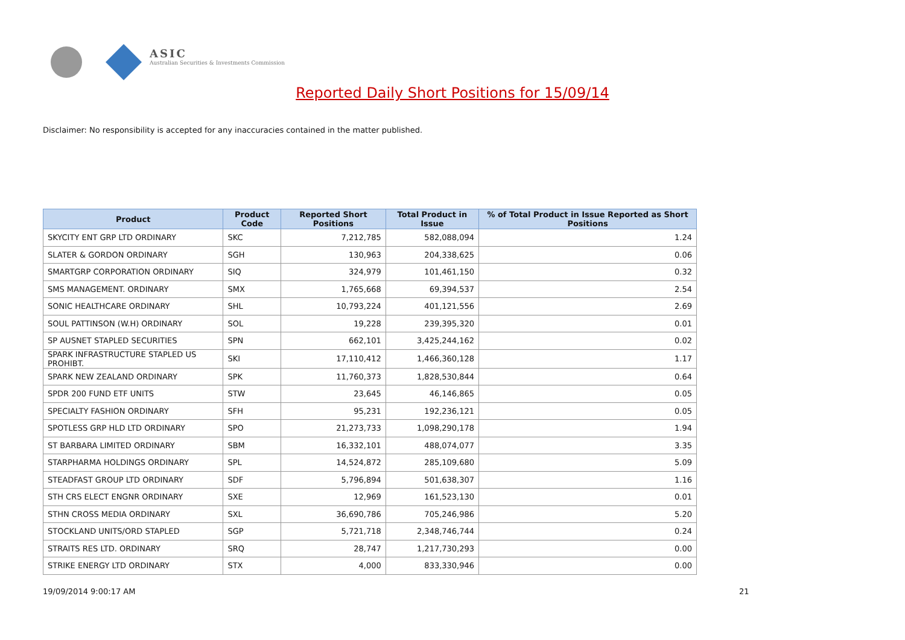ASIC
Australian Securities & Investments Commission
Reported Daily Short Positions for 15/09/14
Disclaimer: No responsibility is accepted for any inaccuracies contained in the matter published.
| Product | Product Code | Reported Short Positions | Total Product in Issue | % of Total Product in Issue Reported as Short Positions |
| --- | --- | --- | --- | --- |
| SKYCITY ENT GRP LTD ORDINARY | SKC | 7,212,785 | 582,088,094 | 1.24 |
| SLATER & GORDON ORDINARY | SGH | 130,963 | 204,338,625 | 0.06 |
| SMARTGRP CORPORATION ORDINARY | SIQ | 324,979 | 101,461,150 | 0.32 |
| SMS MANAGEMENT. ORDINARY | SMX | 1,765,668 | 69,394,537 | 2.54 |
| SONIC HEALTHCARE ORDINARY | SHL | 10,793,224 | 401,121,556 | 2.69 |
| SOUL PATTINSON (W.H) ORDINARY | SOL | 19,228 | 239,395,320 | 0.01 |
| SP AUSNET STAPLED SECURITIES | SPN | 662,101 | 3,425,244,162 | 0.02 |
| SPARK INFRASTRUCTURE STAPLED US PROHIBT. | SKI | 17,110,412 | 1,466,360,128 | 1.17 |
| SPARK NEW ZEALAND ORDINARY | SPK | 11,760,373 | 1,828,530,844 | 0.64 |
| SPDR 200 FUND ETF UNITS | STW | 23,645 | 46,146,865 | 0.05 |
| SPECIALTY FASHION ORDINARY | SFH | 95,231 | 192,236,121 | 0.05 |
| SPOTLESS GRP HLD LTD ORDINARY | SPO | 21,273,733 | 1,098,290,178 | 1.94 |
| ST BARBARA LIMITED ORDINARY | SBM | 16,332,101 | 488,074,077 | 3.35 |
| STARPHARMA HOLDINGS ORDINARY | SPL | 14,524,872 | 285,109,680 | 5.09 |
| STEADFAST GROUP LTD ORDINARY | SDF | 5,796,894 | 501,638,307 | 1.16 |
| STH CRS ELECT ENGNR ORDINARY | SXE | 12,969 | 161,523,130 | 0.01 |
| STHN CROSS MEDIA ORDINARY | SXL | 36,690,786 | 705,246,986 | 5.20 |
| STOCKLAND UNITS/ORD STAPLED | SGP | 5,721,718 | 2,348,746,744 | 0.24 |
| STRAITS RES LTD. ORDINARY | SRQ | 28,747 | 1,217,730,293 | 0.00 |
| STRIKE ENERGY LTD ORDINARY | STX | 4,000 | 833,330,946 | 0.00 |
19/09/2014 9:00:17 AM 21